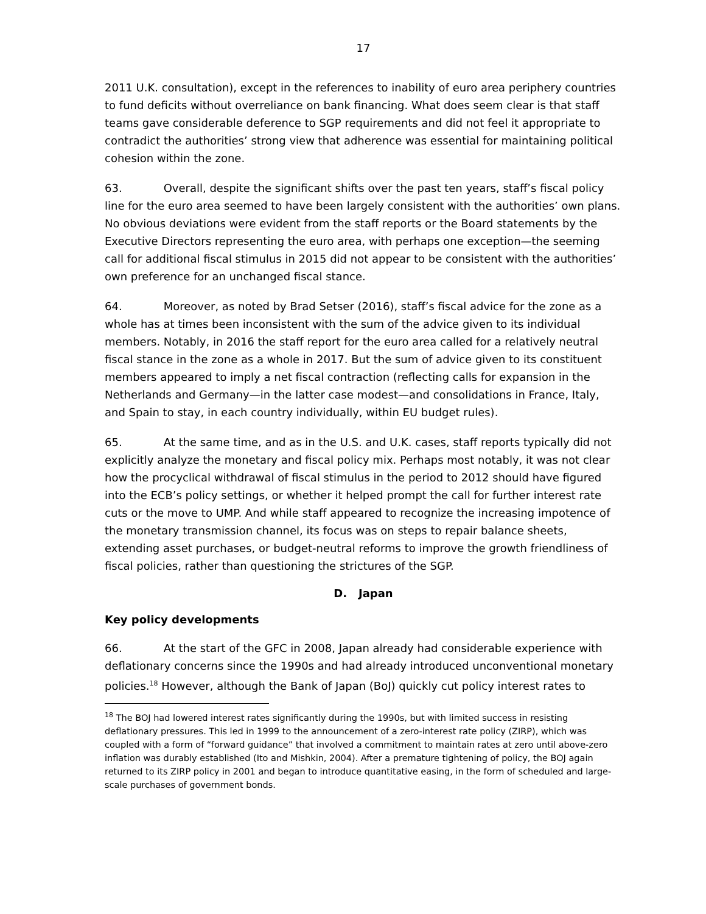17
2011 U.K. consultation), except in the references to inability of euro area periphery countries to fund deficits without overreliance on bank financing. What does seem clear is that staff teams gave considerable deference to SGP requirements and did not feel it appropriate to contradict the authorities’ strong view that adherence was essential for maintaining political cohesion within the zone.
63. Overall, despite the significant shifts over the past ten years, staff’s fiscal policy line for the euro area seemed to have been largely consistent with the authorities’ own plans. No obvious deviations were evident from the staff reports or the Board statements by the Executive Directors representing the euro area, with perhaps one exception—the seeming call for additional fiscal stimulus in 2015 did not appear to be consistent with the authorities’ own preference for an unchanged fiscal stance.
64. Moreover, as noted by Brad Setser (2016), staff’s fiscal advice for the zone as a whole has at times been inconsistent with the sum of the advice given to its individual members. Notably, in 2016 the staff report for the euro area called for a relatively neutral fiscal stance in the zone as a whole in 2017. But the sum of advice given to its constituent members appeared to imply a net fiscal contraction (reflecting calls for expansion in the Netherlands and Germany—in the latter case modest—and consolidations in France, Italy, and Spain to stay, in each country individually, within EU budget rules).
65. At the same time, and as in the U.S. and U.K. cases, staff reports typically did not explicitly analyze the monetary and fiscal policy mix. Perhaps most notably, it was not clear how the procyclical withdrawal of fiscal stimulus in the period to 2012 should have figured into the ECB’s policy settings, or whether it helped prompt the call for further interest rate cuts or the move to UMP. And while staff appeared to recognize the increasing impotence of the monetary transmission channel, its focus was on steps to repair balance sheets, extending asset purchases, or budget-neutral reforms to improve the growth friendliness of fiscal policies, rather than questioning the strictures of the SGP.
D. Japan
Key policy developments
66. At the start of the GFC in 2008, Japan already had considerable experience with deflationary concerns since the 1990s and had already introduced unconventional monetary policies.<sup>18</sup> However, although the Bank of Japan (BoJ) quickly cut policy interest rates to
<sup>18</sup> The BOJ had lowered interest rates significantly during the 1990s, but with limited success in resisting deflationary pressures. This led in 1999 to the announcement of a zero-interest rate policy (ZIRP), which was coupled with a form of “forward guidance” that involved a commitment to maintain rates at zero until above-zero inflation was durably established (Ito and Mishkin, 2004). After a premature tightening of policy, the BOJ again returned to its ZIRP policy in 2001 and began to introduce quantitative easing, in the form of scheduled and large-scale purchases of government bonds.